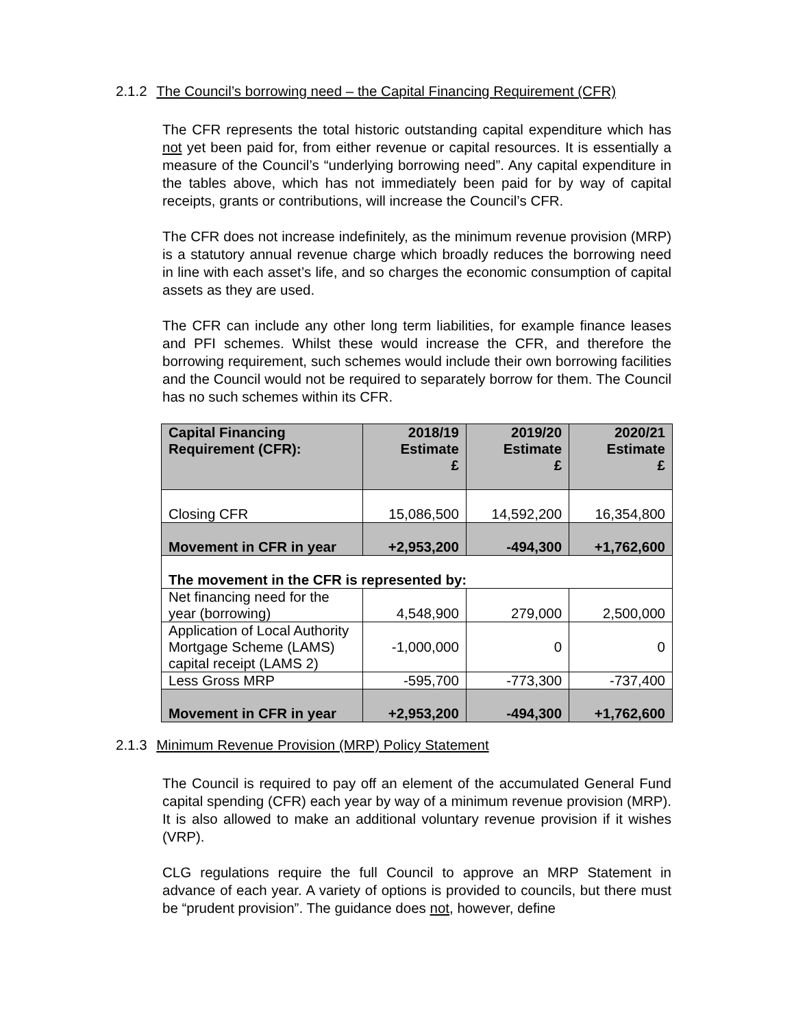2.1.2 The Council’s borrowing need – the Capital Financing Requirement (CFR)
The CFR represents the total historic outstanding capital expenditure which has not yet been paid for, from either revenue or capital resources. It is essentially a measure of the Council’s “underlying borrowing need”. Any capital expenditure in the tables above, which has not immediately been paid for by way of capital receipts, grants or contributions, will increase the Council’s CFR.
The CFR does not increase indefinitely, as the minimum revenue provision (MRP) is a statutory annual revenue charge which broadly reduces the borrowing need in line with each asset’s life, and so charges the economic consumption of capital assets as they are used.
The CFR can include any other long term liabilities, for example finance leases and PFI schemes. Whilst these would increase the CFR, and therefore the borrowing requirement, such schemes would include their own borrowing facilities and the Council would not be required to separately borrow for them. The Council has no such schemes within its CFR.
| Capital Financing Requirement (CFR): | 2018/19 Estimate £ | 2019/20 Estimate £ | 2020/21 Estimate £ |
| --- | --- | --- | --- |
| Closing CFR | 15,086,500 | 14,592,200 | 16,354,800 |
| Movement in CFR in year | +2,953,200 | -494,300 | +1,762,600 |
| The movement in the CFR is represented by: | | | |
| Net financing need for the year (borrowing) | 4,548,900 | 279,000 | 2,500,000 |
| Application of Local Authority Mortgage Scheme (LAMS) capital receipt (LAMS 2) | -1,000,000 | 0 | 0 |
| Less Gross MRP | -595,700 | -773,300 | -737,400 |
| Movement in CFR in year | +2,953,200 | -494,300 | +1,762,600 |
2.1.3 Minimum Revenue Provision (MRP) Policy Statement
The Council is required to pay off an element of the accumulated General Fund capital spending (CFR) each year by way of a minimum revenue provision (MRP). It is also allowed to make an additional voluntary revenue provision if it wishes (VRP).
CLG regulations require the full Council to approve an MRP Statement in advance of each year. A variety of options is provided to councils, but there must be “prudent provision”. The guidance does not, however, define